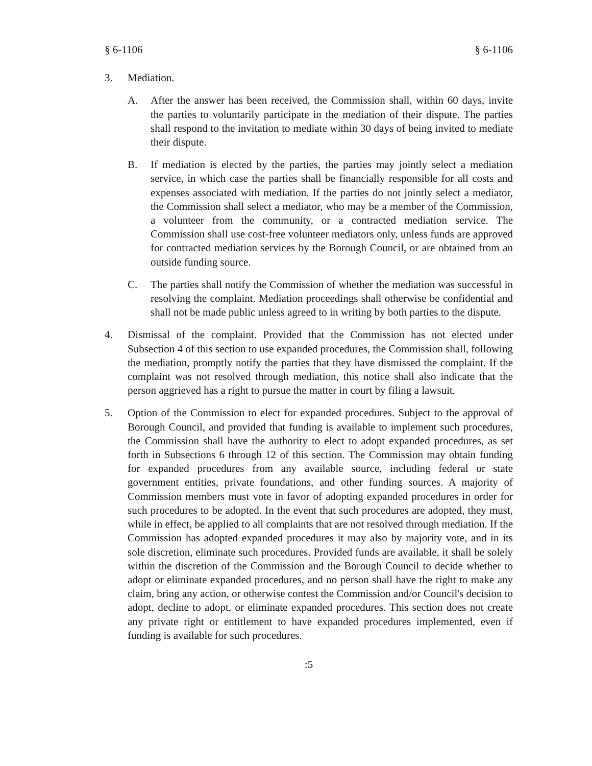§ 6-1106 § 6-1106
3. Mediation.
A. After the answer has been received, the Commission shall, within 60 days, invite the parties to voluntarily participate in the mediation of their dispute. The parties shall respond to the invitation to mediate within 30 days of being invited to mediate their dispute.
B. If mediation is elected by the parties, the parties may jointly select a mediation service, in which case the parties shall be financially responsible for all costs and expenses associated with mediation. If the parties do not jointly select a mediator, the Commission shall select a mediator, who may be a member of the Commission, a volunteer from the community, or a contracted mediation service. The Commission shall use cost-free volunteer mediators only, unless funds are approved for contracted mediation services by the Borough Council, or are obtained from an outside funding source.
C. The parties shall notify the Commission of whether the mediation was successful in resolving the complaint. Mediation proceedings shall otherwise be confidential and shall not be made public unless agreed to in writing by both parties to the dispute.
4. Dismissal of the complaint. Provided that the Commission has not elected under Subsection 4 of this section to use expanded procedures, the Commission shall, following the mediation, promptly notify the parties that they have dismissed the complaint. If the complaint was not resolved through mediation, this notice shall also indicate that the person aggrieved has a right to pursue the matter in court by filing a lawsuit.
5. Option of the Commission to elect for expanded procedures. Subject to the approval of Borough Council, and provided that funding is available to implement such procedures, the Commission shall have the authority to elect to adopt expanded procedures, as set forth in Subsections 6 through 12 of this section. The Commission may obtain funding for expanded procedures from any available source, including federal or state government entities, private foundations, and other funding sources. A majority of Commission members must vote in favor of adopting expanded procedures in order for such procedures to be adopted. In the event that such procedures are adopted, they must, while in effect, be applied to all complaints that are not resolved through mediation. If the Commission has adopted expanded procedures it may also by majority vote, and in its sole discretion, eliminate such procedures. Provided funds are available, it shall be solely within the discretion of the Commission and the Borough Council to decide whether to adopt or eliminate expanded procedures, and no person shall have the right to make any claim, bring any action, or otherwise contest the Commission and/or Council's decision to adopt, decline to adopt, or eliminate expanded procedures. This section does not create any private right or entitlement to have expanded procedures implemented, even if funding is available for such procedures.
:5